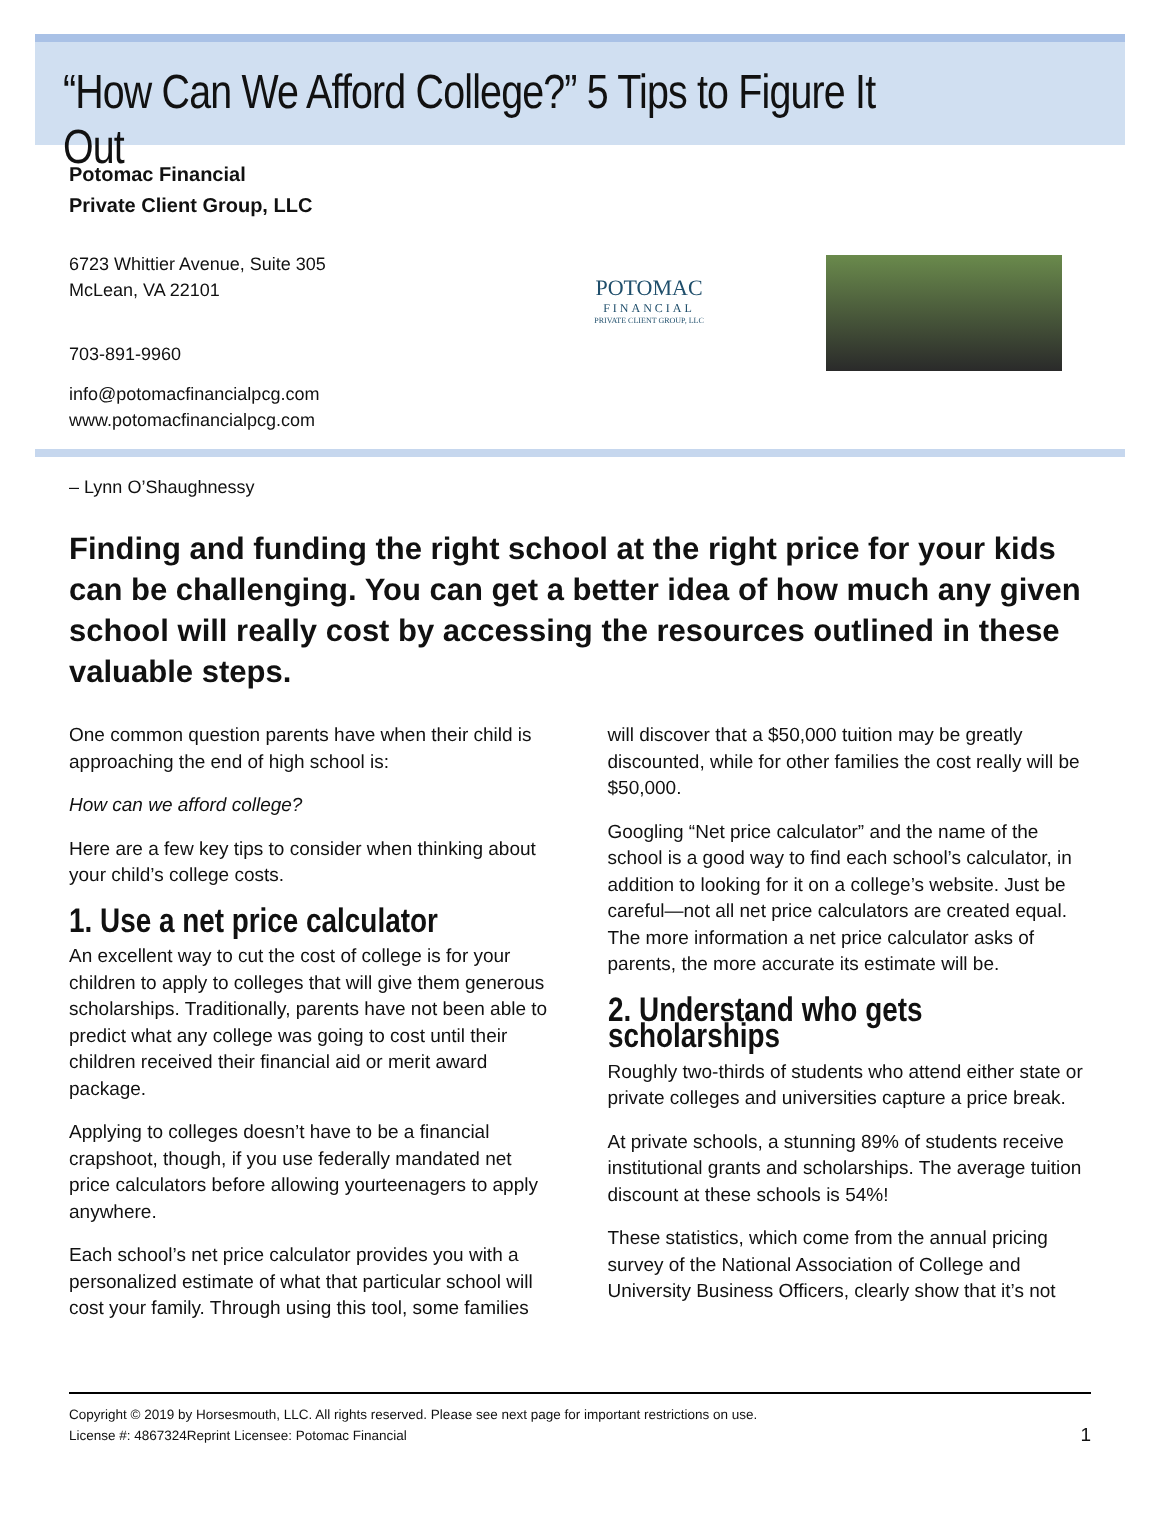“How Can We Afford College?” 5 Tips to Figure It Out
Potomac Financial
Private Client Group, LLC
6723 Whittier Avenue, Suite 305
McLean, VA 22101
703-891-9960
info@potomacfinancialpcg.com
www.potomacfinancialpcg.com
POTOMAC
FINANCIAL
PRIVATE CLIENT GROUP, LLC
– Lynn O’Shaughnessy
Finding and funding the right school at the right price for your kids can be challenging. You can get a better idea of how much any given school will really cost by accessing the resources outlined in these valuable steps.
One common question parents have when their child is approaching the end of high school is:
How can we afford college?
Here are a few key tips to consider when thinking about your child’s college costs.
1. Use a net price calculator
An excellent way to cut the cost of college is for your children to apply to colleges that will give them generous scholarships. Traditionally, parents have not been able to predict what any college was going to cost until their children received their financial aid or merit award package.
Applying to colleges doesn’t have to be a financial crapshoot, though, if you use federally mandated net price calculators before allowing yourteenagers to apply anywhere.
Each school’s net price calculator provides you with a personalized estimate of what that particular school will cost your family. Through using this tool, some families will discover that a $50,000 tuition may be greatly discounted, while for other families the cost really will be $50,000.
Googling “Net price calculator” and the name of the school is a good way to find each school’s calculator, in addition to looking for it on a college’s website. Just be careful—not all net price calculators are created equal. The more information a net price calculator asks of parents, the more accurate its estimate will be.
2. Understand who gets scholarships
Roughly two-thirds of students who attend either state or private colleges and universities capture a price break.
At private schools, a stunning 89% of students receive institutional grants and scholarships. The average tuition discount at these schools is 54%!
These statistics, which come from the annual pricing survey of the National Association of College and University Business Officers, clearly show that it’s not
Copyright © 2019 by Horsesmouth, LLC. All rights reserved. Please see next page for important restrictions on use.
License #: 4867324Reprint Licensee: Potomac Financial
1